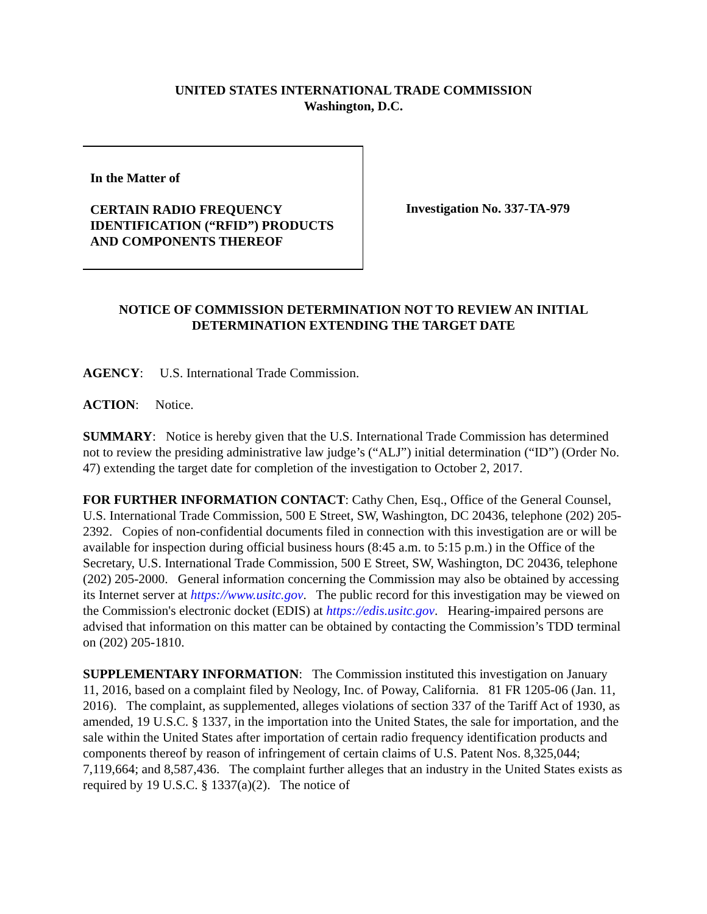UNITED STATES INTERNATIONAL TRADE COMMISSION
Washington, D.C.
In the Matter of
CERTAIN RADIO FREQUENCY
IDENTIFICATION (“RFID”) PRODUCTS
AND COMPONENTS THEREOF
Investigation No. 337-TA-979
NOTICE OF COMMISSION DETERMINATION NOT TO REVIEW AN INITIAL DETERMINATION EXTENDING THE TARGET DATE
AGENCY: U.S. International Trade Commission.
ACTION: Notice.
SUMMARY: Notice is hereby given that the U.S. International Trade Commission has determined not to review the presiding administrative law judge’s (“ALJ”) initial determination (“ID”) (Order No. 47) extending the target date for completion of the investigation to October 2, 2017.
FOR FURTHER INFORMATION CONTACT: Cathy Chen, Esq., Office of the General Counsel, U.S. International Trade Commission, 500 E Street, SW, Washington, DC 20436, telephone (202) 205-2392. Copies of non-confidential documents filed in connection with this investigation are or will be available for inspection during official business hours (8:45 a.m. to 5:15 p.m.) in the Office of the Secretary, U.S. International Trade Commission, 500 E Street, SW, Washington, DC 20436, telephone (202) 205-2000. General information concerning the Commission may also be obtained by accessing its Internet server at https://www.usitc.gov. The public record for this investigation may be viewed on the Commission's electronic docket (EDIS) at https://edis.usitc.gov. Hearing-impaired persons are advised that information on this matter can be obtained by contacting the Commission’s TDD terminal on (202) 205-1810.
SUPPLEMENTARY INFORMATION: The Commission instituted this investigation on January 11, 2016, based on a complaint filed by Neology, Inc. of Poway, California. 81 FR 1205-06 (Jan. 11, 2016). The complaint, as supplemented, alleges violations of section 337 of the Tariff Act of 1930, as amended, 19 U.S.C. § 1337, in the importation into the United States, the sale for importation, and the sale within the United States after importation of certain radio frequency identification products and components thereof by reason of infringement of certain claims of U.S. Patent Nos. 8,325,044; 7,119,664; and 8,587,436. The complaint further alleges that an industry in the United States exists as required by 19 U.S.C. § 1337(a)(2). The notice of